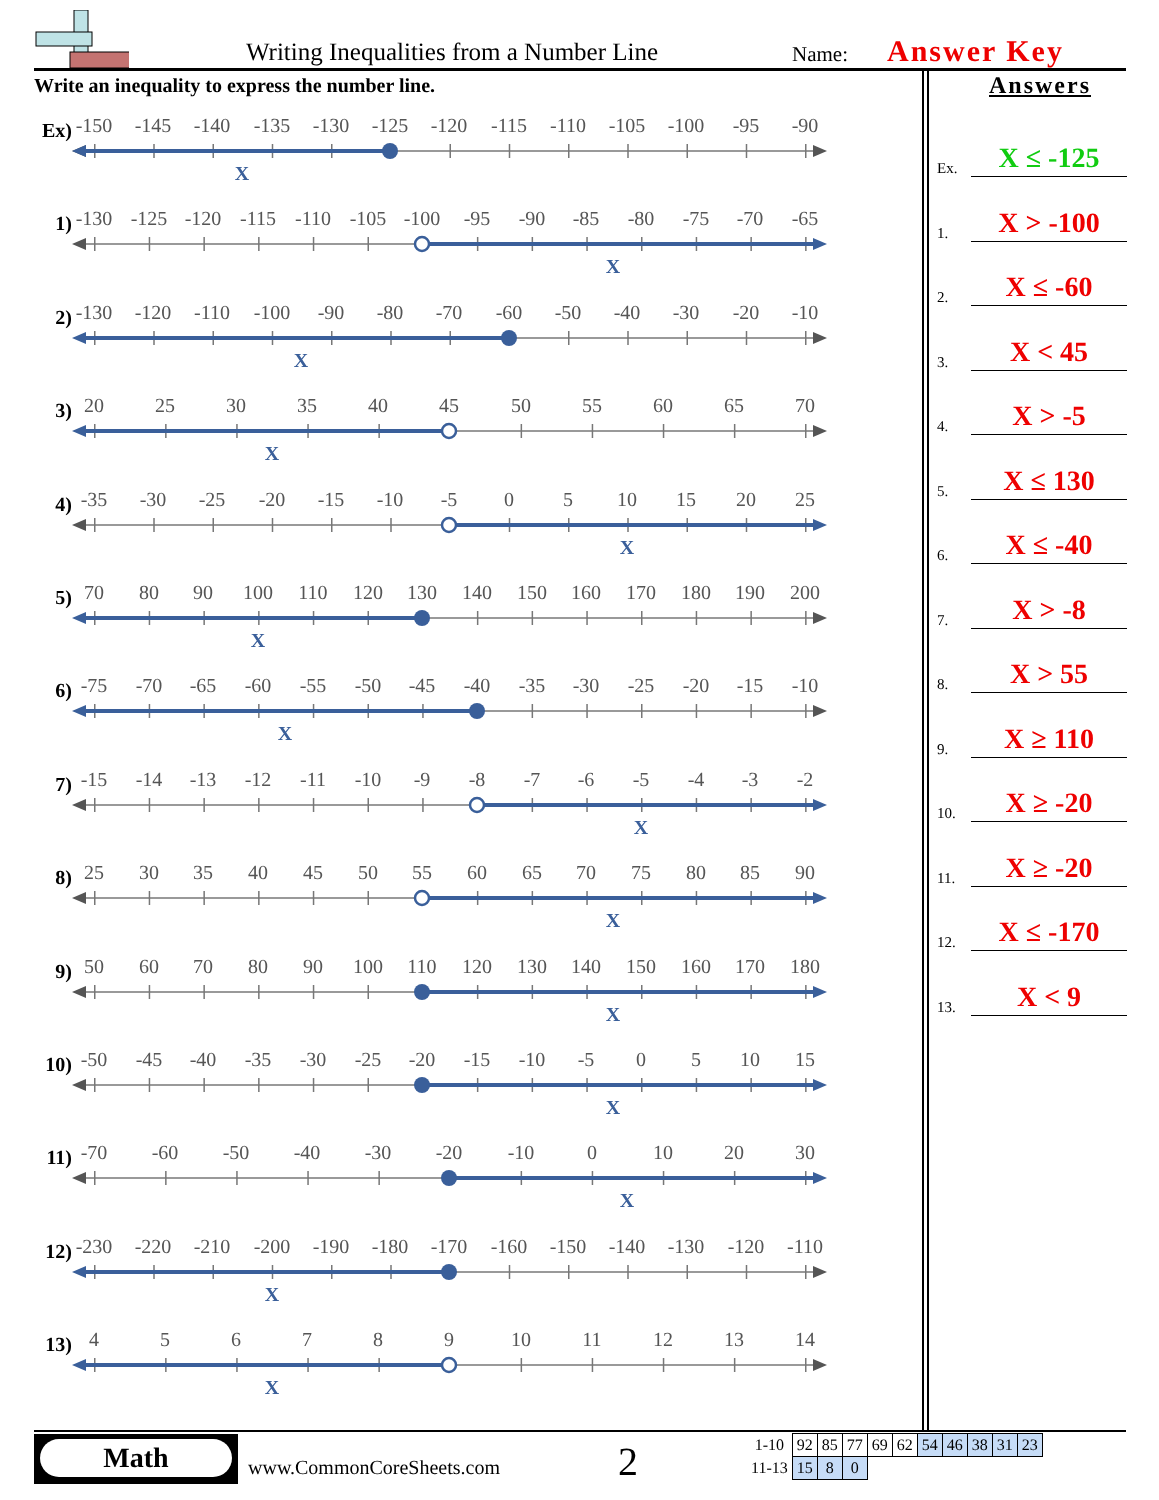Writing Inequalities from a Number Line Name: Answer Key
Write an inequality to express the number line.
Ex)
-150
-145
-140
-135
-130
-125
-120
-115
-110
-105
-100
-95
-90
X
1)
-130
-125
-120
-115
-110
-105
-100
-95
-90
-85
-80
-75
-70
-65
X
2)
-130
-120
-110
-100
-90
-80
-70
-60
-50
-40
-30
-20
-10
X
3)
20
25
30
35
40
45
50
55
60
65
70
X
4)
-35
-30
-25
-20
-15
-10
-5
0
5
10
15
20
25
X
5)
70
80
90
100
110
120
130
140
150
160
170
180
190
200
X
6)
-75
-70
-65
-60
-55
-50
-45
-40
-35
-30
-25
-20
-15
-10
X
7)
-15
-14
-13
-12
-11
-10
-9
-8
-7
-6
-5
-4
-3
-2
X
8)
25
30
35
40
45
50
55
60
65
70
75
80
85
90
X
9)
50
60
70
80
90
100
110
120
130
140
150
160
170
180
X
10)
-50
-45
-40
-35
-30
-25
-20
-15
-10
-5
0
5
10
15
X
11)
-70
-60
-50
-40
-30
-20
-10
0
10
20
30
X
12)
-230
-220
-210
-200
-190
-180
-170
-160
-150
-140
-130
-120
-110
X
13)
4
5
6
7
8
9
10
11
12
13
14
X
Answers
Ex. X ≤ -125
1. X > -100
2. X ≤ -60
3. X < 45
4. X > -5
5. X ≤ 130
6. X ≤ -40
7. X > -8
8. X > 55
9. X ≥ 110
10. X ≥ -20
11. X ≥ -20
12. X ≤ -170
13. X < 9
Math
www.CommonCoreSheets.com 2
| 1-10 | 92 | 85 | 77 | 69 | 62 | 54 | 46 | 38 | 31 | 23 |
| 11-13 | 15 | 8 | 0 | | | | | | | |